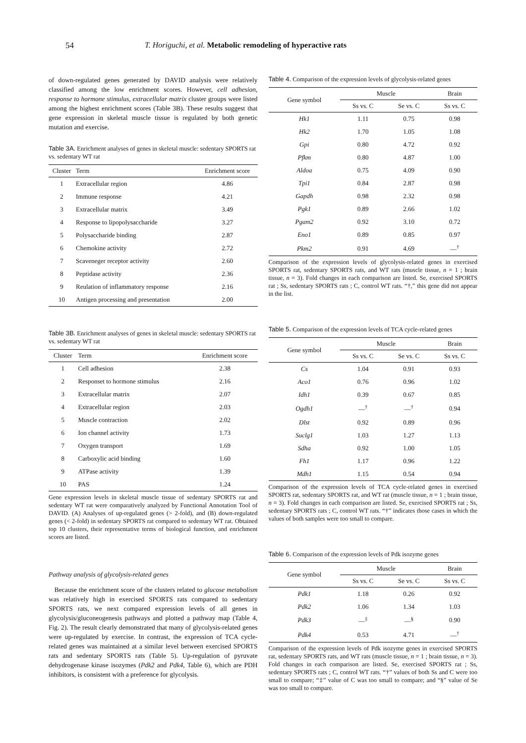54 T. Horiguchi, et al. Metabolic remodeling of hyperactive rats
of down-regulated genes generated by DAVID analysis were relatively classified among the low enrichment scores. However, cell adhesion, response to hormone stimulus, extracellular matrix cluster groups were listed among the highest enrichment scores (Table 3B). These results suggest that gene expression in skeletal muscle tissue is regulated by both genetic mutation and exercise.
Table 3A. Enrichment analyses of genes in skeletal muscle: sedentary SPORTS rat vs. sedentary WT rat
| Cluster | Term | Enrichment score |
| --- | --- | --- |
| 1 | Extracellular region | 4.86 |
| 2 | Immune response | 4.21 |
| 3 | Extracellular matrix | 3.49 |
| 4 | Response to lipopolysaccharide | 3.27 |
| 5 | Polysaccharide binding | 2.87 |
| 6 | Chemokine activity | 2.72 |
| 7 | Scaveneger receptor activity | 2.60 |
| 8 | Peptidase activity | 2.36 |
| 9 | Reulation of inflammatory response | 2.16 |
| 10 | Antigen processing and presentation | 2.00 |
Table 3B. Enrichment analyses of genes in skeletal muscle: sedentary SPORTS rat vs. sedentary WT rat
| Cluster | Term | Enrichment score |
| --- | --- | --- |
| 1 | Cell adhesion | 2.38 |
| 2 | Responset to hormone stimulus | 2.16 |
| 3 | Extracellular matrix | 2.07 |
| 4 | Extracellular region | 2.03 |
| 5 | Muscle contraction | 2.02 |
| 6 | Ion channel activity | 1.73 |
| 7 | Oxygen transport | 1.69 |
| 8 | Carboxylic acid binding | 1.60 |
| 9 | ATPase activity | 1.39 |
| 10 | PAS | 1.24 |
Gene expression levels in skeletal muscle tissue of sedentary SPORTS rat and sedentary WT rat were comparatively analyzed by Functional Annotation Tool of DAVID. (A) Analyses of up-regulated genes (> 2-fold), and (B) down-regulated genes (< 2-fold) in sedentary SPORTS rat compared to sedentary WT rat. Obtained top 10 clusters, their representative terms of biological function, and enrichment scores are listed.
Pathway analysis of glycolysis-related genes
Because the enrichment score of the clusters related to glucose metabolism was relatively high in exercised SPORTS rats compared to sedentary SPORTS rats, we next compared expression levels of all genes in glycolysis/gluconeogenesis pathways and plotted a pathway map (Table 4, Fig. 2). The result clearly demonstrated that many of glycolysis-related genes were up-regulated by exercise. In contrast, the expression of TCA cycle-related genes was maintained at a similar level between exercised SPORTS rats and sedentary SPORTS rats (Table 5). Up-regulation of pyruvate dehydrogenase kinase isozymes (Pdk2 and Pdk4, Table 6), which are PDH inhibitors, is consistent with a preference for glycolysis.
Table 4. Comparison of the expression levels of glycolysis-related genes
| Gene symbol | Muscle | | Brain |
| --- | --- | --- | --- |
| | Ss vs. C | Se vs. C | Ss vs. C |
| Hk1 | 1.11 | 0.75 | 0.98 |
| Hk2 | 1.70 | 1.05 | 1.08 |
| Gpi | 0.80 | 4.72 | 0.92 |
| Pfkm | 0.80 | 4.87 | 1.00 |
| Aldoa | 0.75 | 4.09 | 0.90 |
| Tpi1 | 0.84 | 2.87 | 0.98 |
| Gapdh | 0.98 | 2.32 | 0.98 |
| Pgk1 | 0.89 | 2.66 | 1.02 |
| Pgam2 | 0.92 | 3.10 | 0.72 |
| Eno1 | 0.89 | 0.85 | 0.97 |
| Pkm2 | 0.91 | 4.69 | —<sup>†</sup> |
Comparison of the expression levels of glycolysis-related genes in exercised SPORTS rat, sedentary SPORTS rats, and WT rats (muscle tissue, n = 1 ; brain tissue, n = 3). Fold changes in each comparison are listed. Se, exercised SPORTS rat ; Ss, sedentary SPORTS rats ; C, control WT rats. “†,” this gene did not appear in the list.
Table 5. Comparison of the expression levels of TCA cycle-related genes
| Gene symbol | Muscle | | Brain |
| --- | --- | --- | --- |
| | Ss vs. C | Se vs. C | Ss vs. C |
| Cs | 1.04 | 0.91 | 0.93 |
| Aco1 | 0.76 | 0.96 | 1.02 |
| Idh1 | 0.39 | 0.67 | 0.85 |
| Ogdh1 | —<sup>†</sup> | —<sup>†</sup> | 0.94 |
| Dlst | 0.92 | 0.89 | 0.96 |
| Suclg1 | 1.03 | 1.27 | 1.13 |
| Sdha | 0.92 | 1.00 | 1.05 |
| Fh1 | 1.17 | 0.96 | 1.22 |
| Mdh1 | 1.15 | 0.54 | 0.94 |
Comparison of the expression levels of TCA cycle-related genes in exercised SPORTS rat, sedentary SPORTS rat, and WT rat (muscle tissue, n = 1 ; brain tissue, n = 3). Fold changes in each comparison are listed. Se, exercised SPORTS rat ; Ss, sedentary SPORTS rats ; C, control WT rats. “†” indicates those cases in which the values of both samples were too small to compare.
Table 6. Comparison of the expression levels of Pdk isozyme genes
| Gene symbol | Muscle | | Brain |
| --- | --- | --- | --- |
| | Ss vs. C | Se vs. C | Ss vs. C |
| Pdk1 | 1.18 | 0.26 | 0.92 |
| Pdk2 | 1.06 | 1.34 | 1.03 |
| Pdk3 | —<sup>‡</sup> | —<sup>§</sup> | 0.90 |
| Pdk4 | 0.53 | 4.71 | —<sup>†</sup> |
Comparison of the expression levels of Pdk isozyme genes in exercised SPORTS rat, sedentary SPORTS rats, and WT rats (muscle tissue, n = 1 ; brain tissue, n = 3). Fold changes in each comparison are listed. Se, exercised SPORTS rat ; Ss, sedentary SPORTS rats ; C, control WT rats. “†” values of both Ss and C were too small to compare; “‡” value of C was too small to compare; and “§” value of Se was too small to compare.